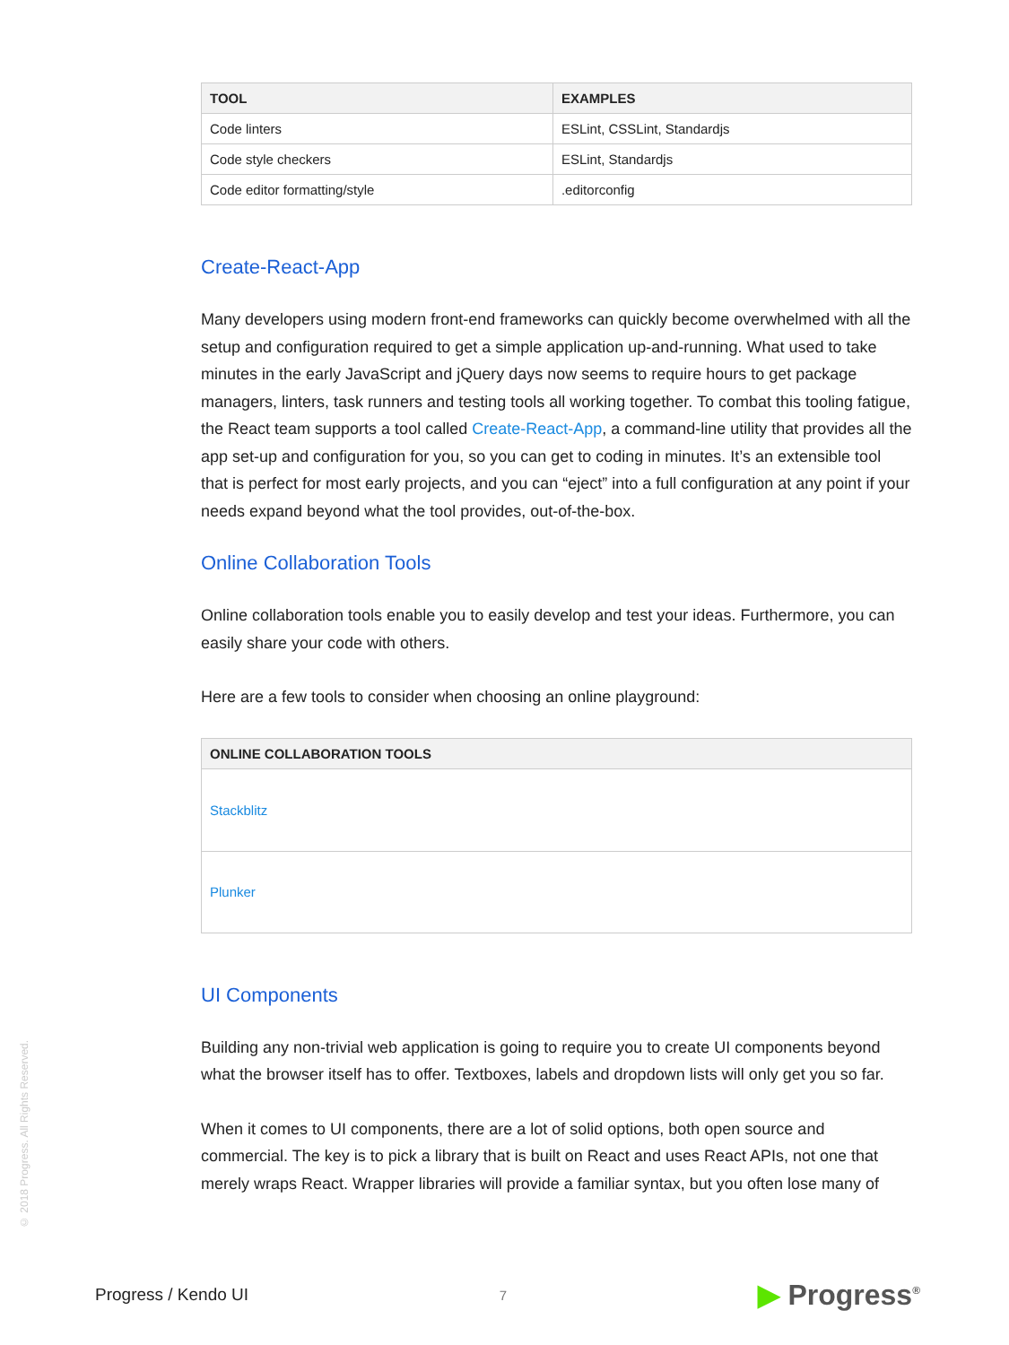| TOOL | EXAMPLES |
| --- | --- |
| Code linters | ESLint, CSSLint, Standardjs |
| Code style checkers | ESLint, Standardjs |
| Code editor formatting/style | .editorconfig |
Create-React-App
Many developers using modern front-end frameworks can quickly become overwhelmed with all the setup and configuration required to get a simple application up-and-running. What used to take minutes in the early JavaScript and jQuery days now seems to require hours to get package managers, linters, task runners and testing tools all working together. To combat this tooling fatigue, the React team supports a tool called Create-React-App, a command-line utility that provides all the app set-up and configuration for you, so you can get to coding in minutes. It’s an extensible tool that is perfect for most early projects, and you can “eject” into a full configuration at any point if your needs expand beyond what the tool provides, out-of-the-box.
Online Collaboration Tools
Online collaboration tools enable you to easily develop and test your ideas. Furthermore, you can easily share your code with others.
Here are a few tools to consider when choosing an online playground:
| ONLINE COLLABORATION TOOLS |
| --- |
| Stackblitz |
| Plunker |
UI Components
Building any non-trivial web application is going to require you to create UI components beyond what the browser itself has to offer. Textboxes, labels and dropdown lists will only get you so far.
When it comes to UI components, there are a lot of solid options, both open source and commercial. The key is to pick a library that is built on React and uses React APIs, not one that merely wraps React. Wrapper libraries will provide a familiar syntax, but you often lose many of
© 2018 Progress. All Rights Reserved.
Progress / Kendo UI
7
▶ Progress<sup>®</sup>